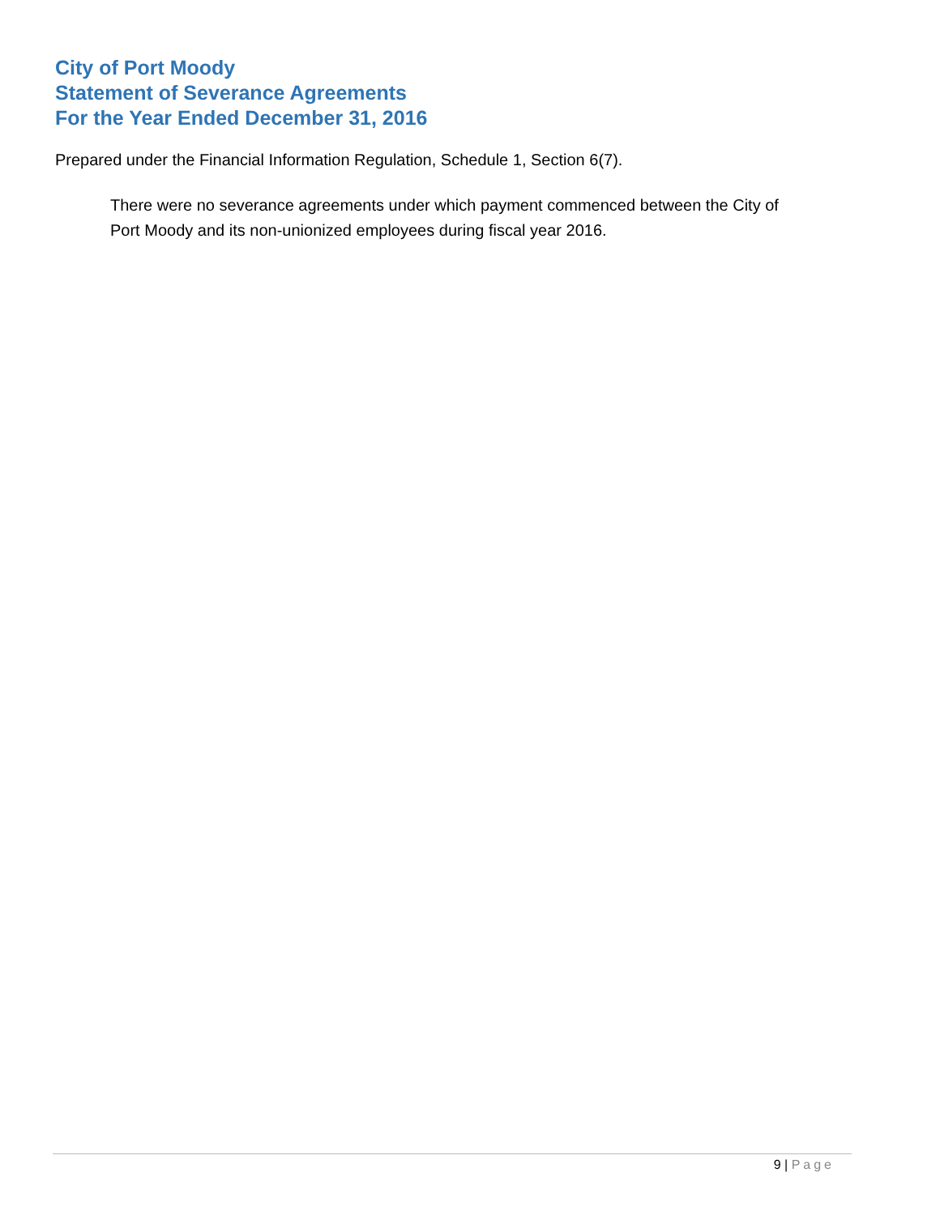City of Port Moody
Statement of Severance Agreements
For the Year Ended December 31, 2016
Prepared under the Financial Information Regulation, Schedule 1, Section 6(7).
There were no severance agreements under which payment commenced between the City of Port Moody and its non-unionized employees during fiscal year 2016.
9 | Page